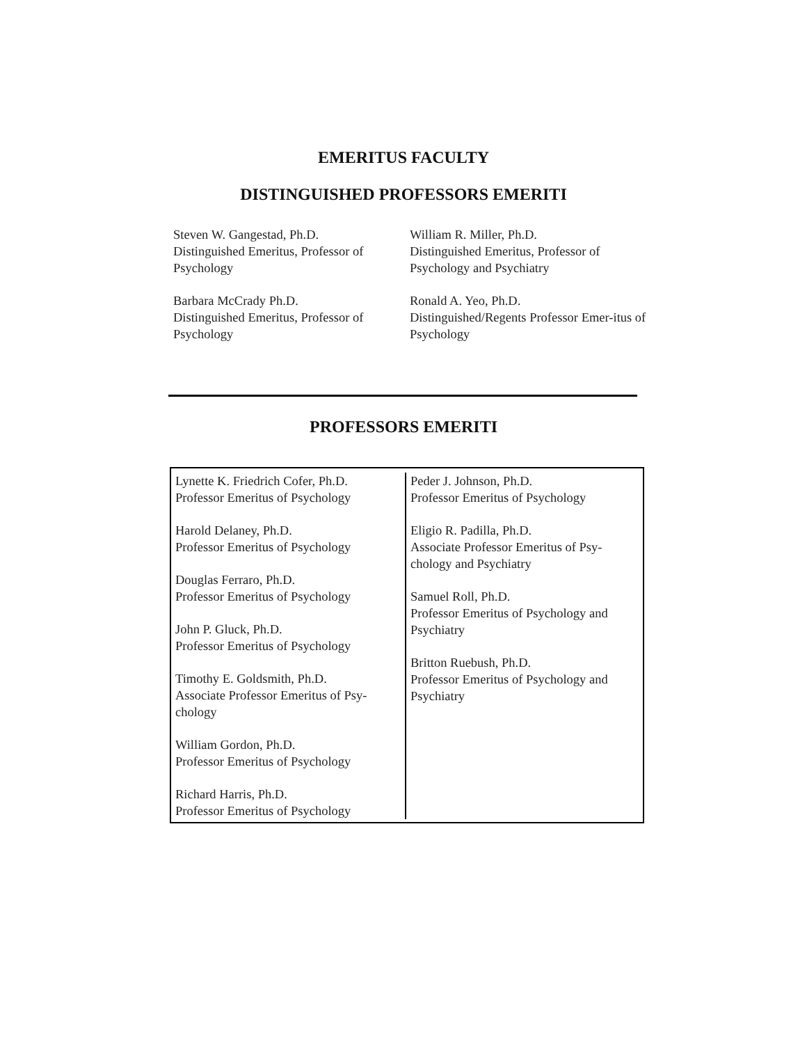EMERITUS FACULTY
DISTINGUISHED PROFESSORS EMERITI
Steven W. Gangestad, Ph.D.
Distinguished Emeritus, Professor of Psychology
Barbara McCrady Ph.D.
Distinguished Emeritus, Professor of Psychology
William R. Miller, Ph.D.
Distinguished Emeritus, Professor of Psychology and Psychiatry
Ronald A. Yeo, Ph.D.
Distinguished/Regents Professor Emer-itus of Psychology
PROFESSORS EMERITI
Lynette K. Friedrich Cofer, Ph.D.
Professor Emeritus of Psychology
Harold Delaney, Ph.D.
Professor Emeritus of Psychology
Douglas Ferraro, Ph.D.
Professor Emeritus of Psychology
John P. Gluck, Ph.D.
Professor Emeritus of Psychology
Timothy E. Goldsmith, Ph.D.
Associate Professor Emeritus of Psy-chology
William Gordon, Ph.D.
Professor Emeritus of Psychology
Richard Harris, Ph.D.
Professor Emeritus of Psychology
Peder J. Johnson, Ph.D.
Professor Emeritus of Psychology
Eligio R. Padilla, Ph.D.
Associate Professor Emeritus of Psy-chology and Psychiatry
Samuel Roll, Ph.D.
Professor Emeritus of Psychology and Psychiatry
Britton Ruebush, Ph.D.
Professor Emeritus of Psychology and Psychiatry